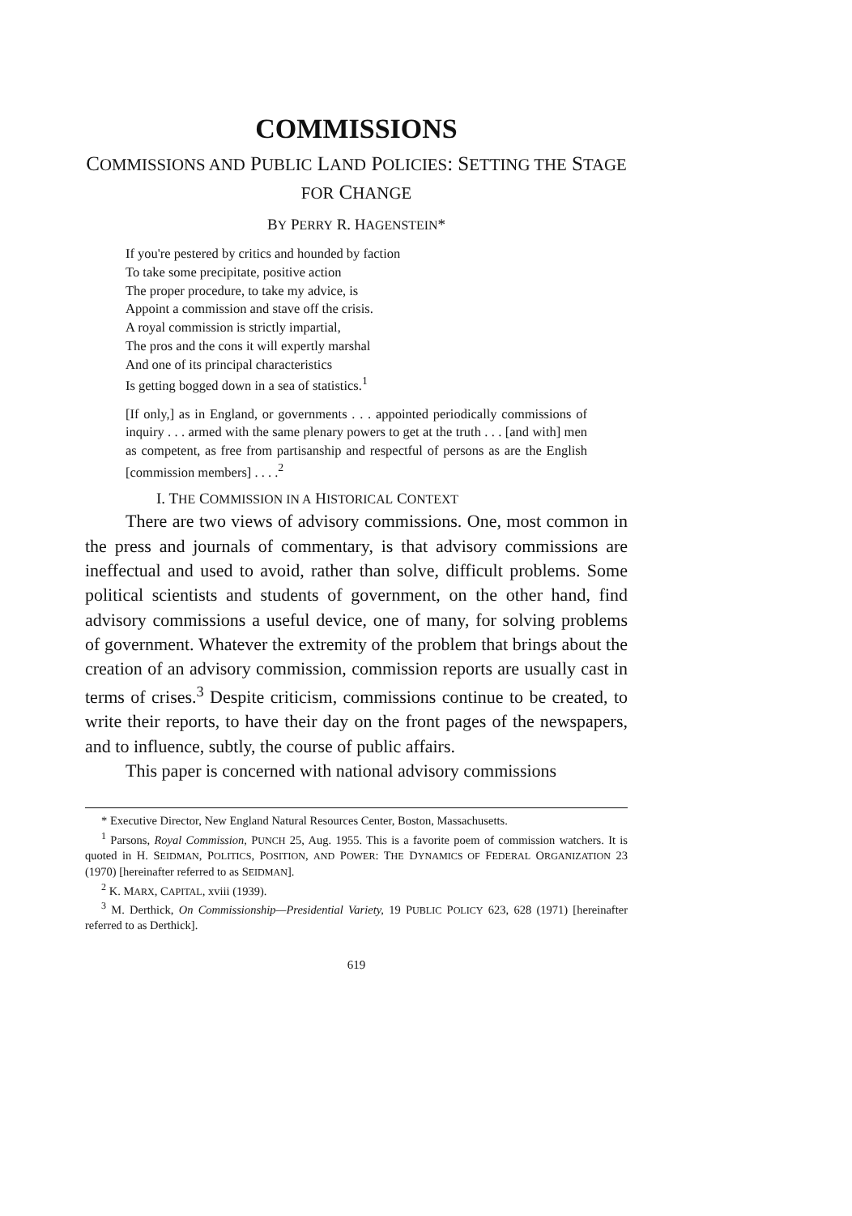COMMISSIONS
COMMISSIONS AND PUBLIC LAND POLICIES: SETTING THE STAGE FOR CHANGE
BY PERRY R. HAGENSTEIN*
If you're pestered by critics and hounded by faction
To take some precipitate, positive action
The proper procedure, to take my advice, is
Appoint a commission and stave off the crisis.
A royal commission is strictly impartial,
The pros and the cons it will expertly marshal
And one of its principal characteristics
Is getting bogged down in a sea of statistics.<sup>1</sup>
[If only,] as in England, or governments . . . appointed periodically commissions of inquiry . . . armed with the same plenary powers to get at the truth . . . [and with] men as competent, as free from partisanship and respectful of persons as are the English [commission members] . . . .<sup>2</sup>
I. THE COMMISSION IN A HISTORICAL CONTEXT
There are two views of advisory commissions. One, most common in the press and journals of commentary, is that advisory commissions are ineffectual and used to avoid, rather than solve, difficult problems. Some political scientists and students of government, on the other hand, find advisory commissions a useful device, one of many, for solving problems of government. Whatever the extremity of the problem that brings about the creation of an advisory commission, commission reports are usually cast in terms of crises.<sup>3</sup> Despite criticism, commissions continue to be created, to write their reports, to have their day on the front pages of the newspapers, and to influence, subtly, the course of public affairs.
This paper is concerned with national advisory commissions
* Executive Director, New England Natural Resources Center, Boston, Massachusetts.
<sup>1</sup> Parsons, Royal Commission, PUNCH 25, Aug. 1955. This is a favorite poem of commission watchers. It is quoted in H. SEIDMAN, POLITICS, POSITION, AND POWER: THE DYNAMICS OF FEDERAL ORGANIZATION 23 (1970) [hereinafter referred to as SEIDMAN].
<sup>2</sup> K. MARX, CAPITAL, xviii (1939).
<sup>3</sup> M. Derthick, On Commissionship—Presidential Variety, 19 PUBLIC POLICY 623, 628 (1971) [hereinafter referred to as Derthick].
619